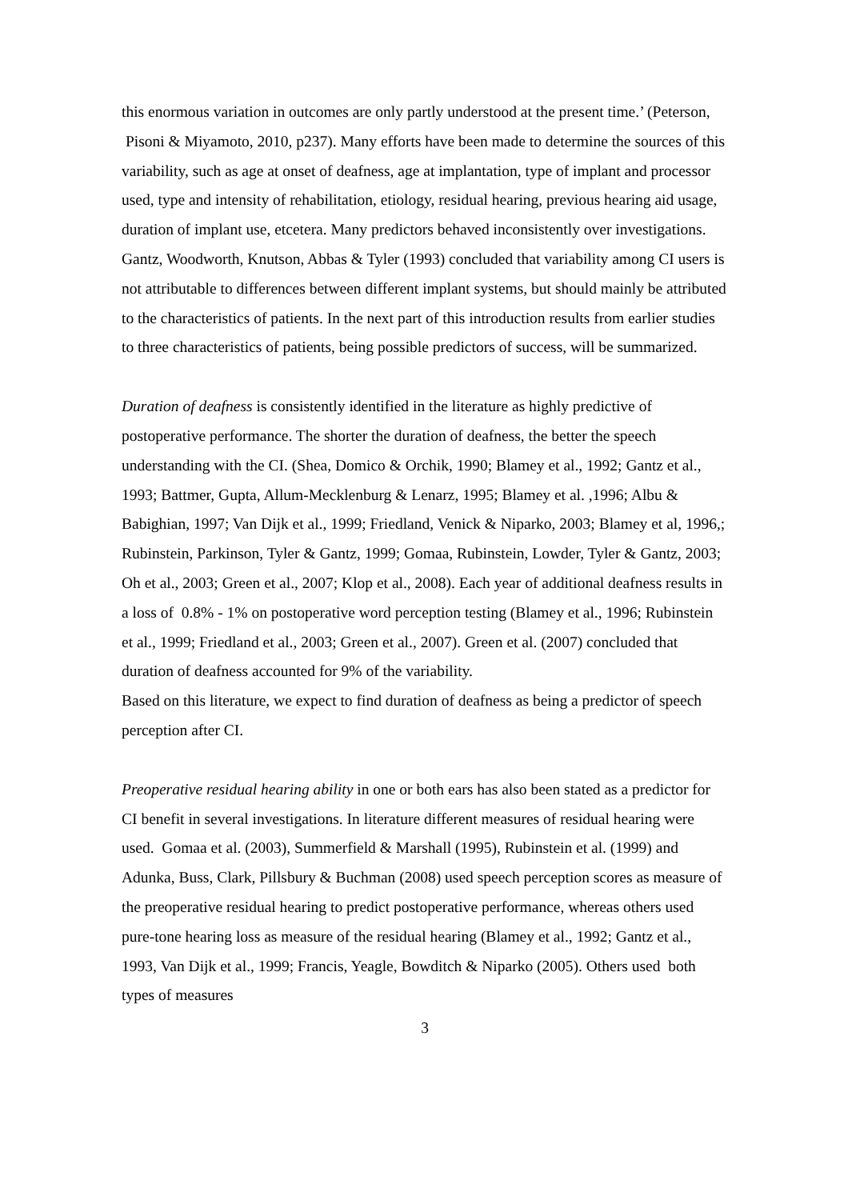this enormous variation in outcomes are only partly understood at the present time.’ (Peterson, Pisoni & Miyamoto, 2010, p237). Many efforts have been made to determine the sources of this variability, such as age at onset of deafness, age at implantation, type of implant and processor used, type and intensity of rehabilitation, etiology, residual hearing, previous hearing aid usage, duration of implant use, etcetera. Many predictors behaved inconsistently over investigations. Gantz, Woodworth, Knutson, Abbas & Tyler (1993) concluded that variability among CI users is not attributable to differences between different implant systems, but should mainly be attributed to the characteristics of patients. In the next part of this introduction results from earlier studies to three characteristics of patients, being possible predictors of success, will be summarized.
Duration of deafness is consistently identified in the literature as highly predictive of postoperative performance. The shorter the duration of deafness, the better the speech understanding with the CI. (Shea, Domico & Orchik, 1990; Blamey et al., 1992; Gantz et al., 1993; Battmer, Gupta, Allum-Mecklenburg & Lenarz, 1995; Blamey et al. ,1996; Albu & Babighian, 1997; Van Dijk et al., 1999; Friedland, Venick & Niparko, 2003; Blamey et al, 1996,; Rubinstein, Parkinson, Tyler & Gantz, 1999; Gomaa, Rubinstein, Lowder, Tyler & Gantz, 2003; Oh et al., 2003; Green et al., 2007; Klop et al., 2008). Each year of additional deafness results in a loss of 0.8% - 1% on postoperative word perception testing (Blamey et al., 1996; Rubinstein et al., 1999; Friedland et al., 2003; Green et al., 2007). Green et al. (2007) concluded that duration of deafness accounted for 9% of the variability.
Based on this literature, we expect to find duration of deafness as being a predictor of speech perception after CI.
Preoperative residual hearing ability in one or both ears has also been stated as a predictor for CI benefit in several investigations. In literature different measures of residual hearing were used. Gomaa et al. (2003), Summerfield & Marshall (1995), Rubinstein et al. (1999) and Adunka, Buss, Clark, Pillsbury & Buchman (2008) used speech perception scores as measure of the preoperative residual hearing to predict postoperative performance, whereas others used pure-tone hearing loss as measure of the residual hearing (Blamey et al., 1992; Gantz et al., 1993, Van Dijk et al., 1999; Francis, Yeagle, Bowditch & Niparko (2005). Others used both types of measures
3